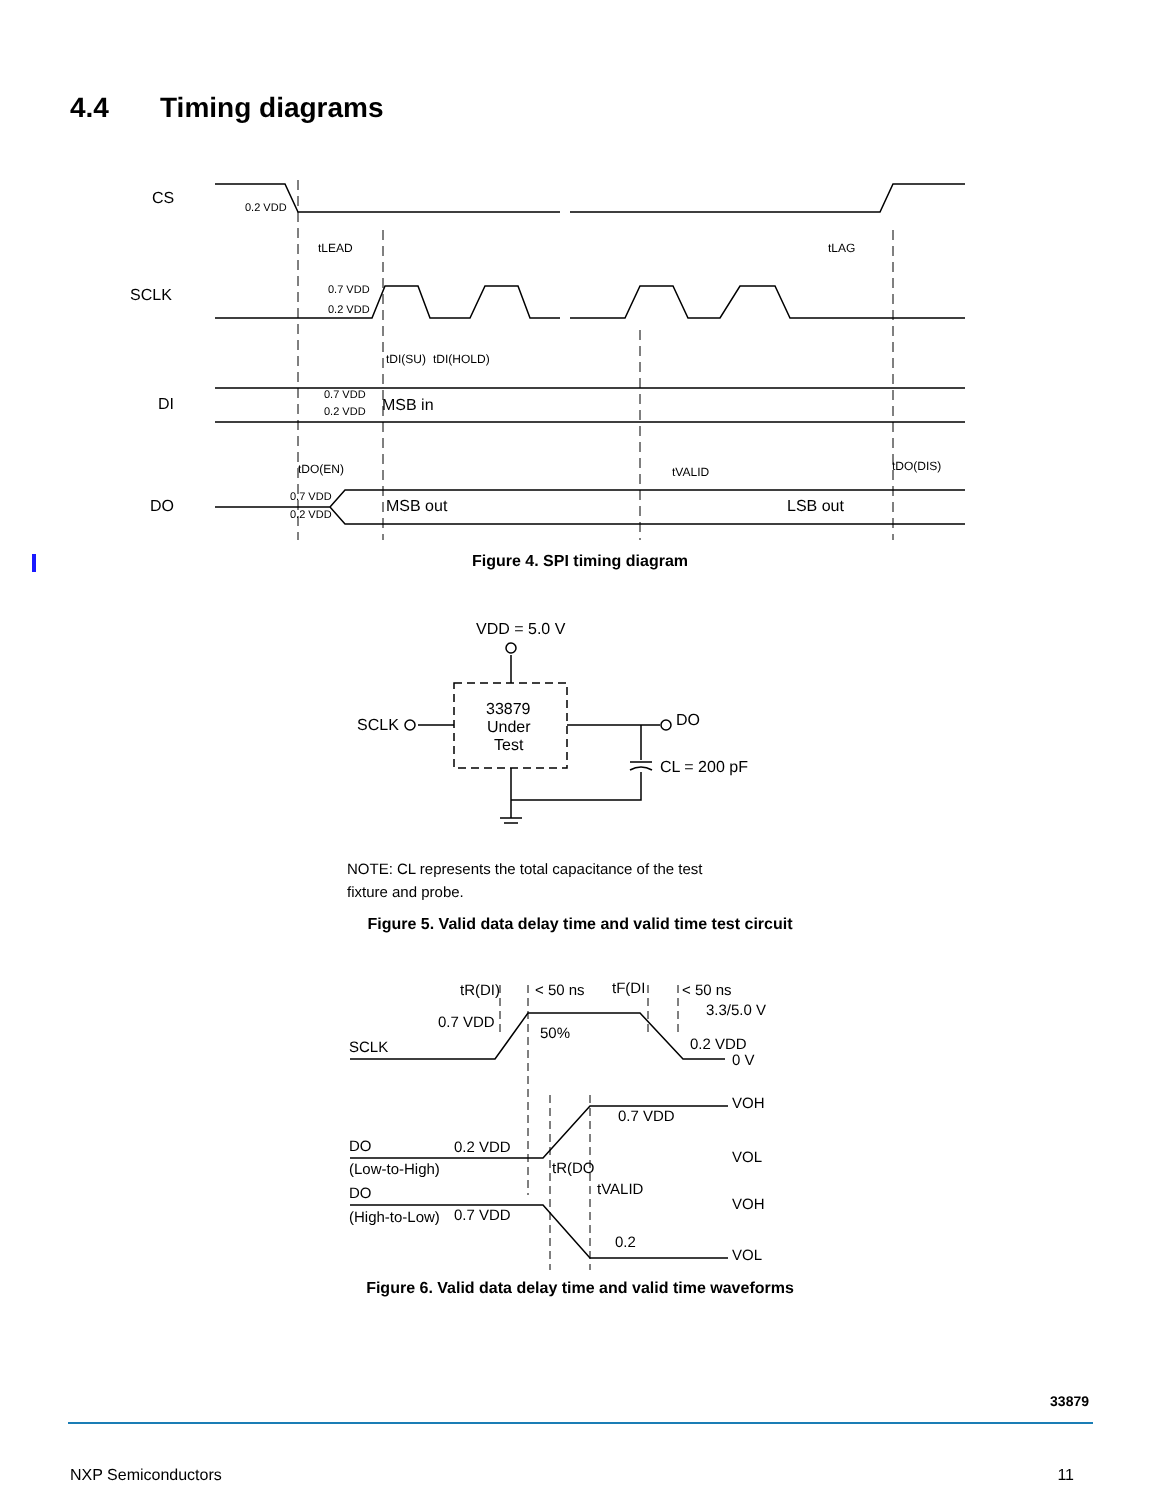4.4 Timing diagrams
CS
SCLK
DI
DO
0.2 VDD
tLEAD
tLAG
0.7 VDD
0.2 VDD
tDI(SU)
tDI(HOLD)
0.7 VDD
0.2 VDD
MSB in
tDO(EN)
tVALID
tDO(DIS)
0.7 VDD
0.2 VDD
MSB out
LSB out
Figure 4. SPI timing diagram
VDD = 5.0 V
SCLK
DO
33879
Under
Test
CL = 200 pF
NOTE: CL represents the total capacitance of the test
fixture and probe.
Figure 5. Valid data delay time and valid time test circuit
tR(DI)
< 50 ns
tF(DI
< 50 ns
3.3/5.0 V
0.7 VDD
50%
SCLK
0.2 VDD
0 V
VOH
0.7 VDD
DO
0.2 VDD
VOL
(Low-to-High)
tR(DO
DO
tVALID
VOH
(High-to-Low)
0.7 VDD
0.2
VOL
Figure 6. Valid data delay time and valid time waveforms
33879
NXP Semiconductors 11